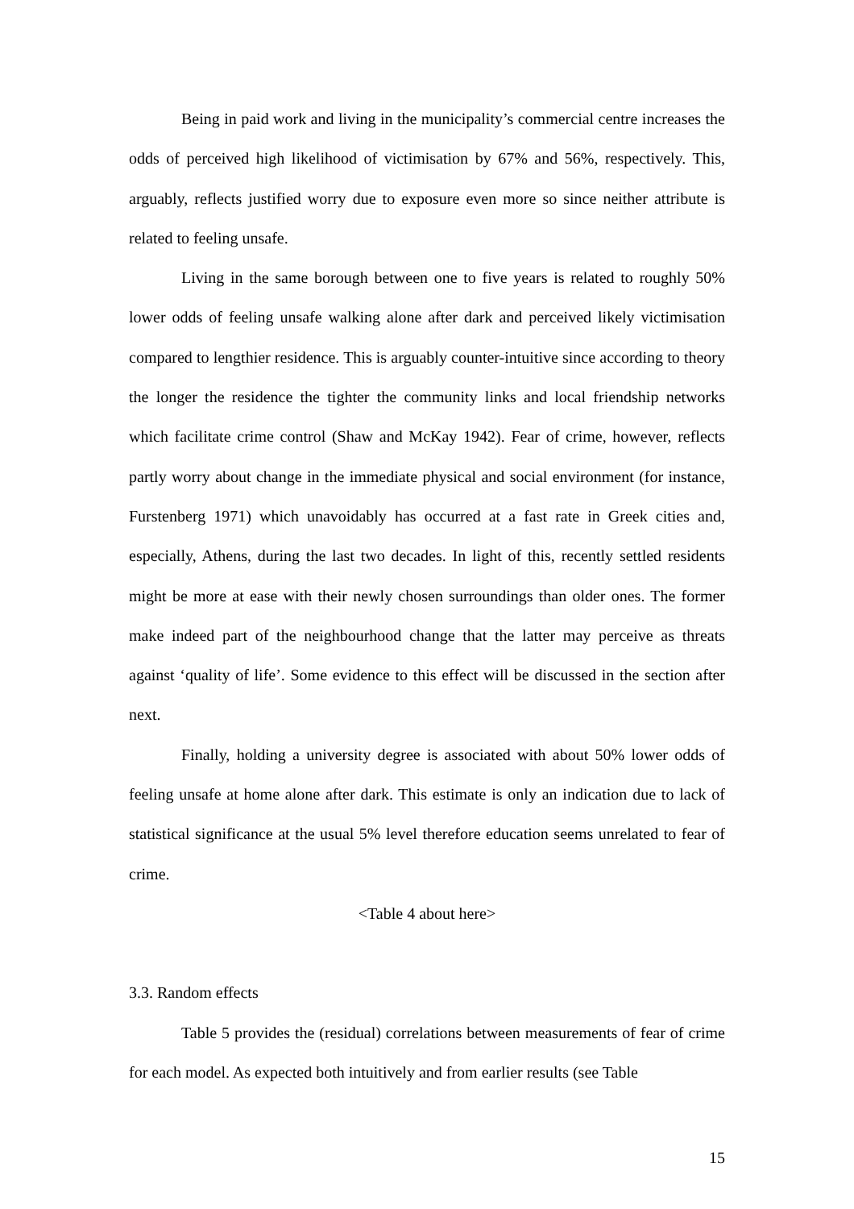Being in paid work and living in the municipality’s commercial centre increases the odds of perceived high likelihood of victimisation by 67% and 56%, respectively. This, arguably, reflects justified worry due to exposure even more so since neither attribute is related to feeling unsafe.
Living in the same borough between one to five years is related to roughly 50% lower odds of feeling unsafe walking alone after dark and perceived likely victimisation compared to lengthier residence. This is arguably counter-intuitive since according to theory the longer the residence the tighter the community links and local friendship networks which facilitate crime control (Shaw and McKay 1942). Fear of crime, however, reflects partly worry about change in the immediate physical and social environment (for instance, Furstenberg 1971) which unavoidably has occurred at a fast rate in Greek cities and, especially, Athens, during the last two decades. In light of this, recently settled residents might be more at ease with their newly chosen surroundings than older ones. The former make indeed part of the neighbourhood change that the latter may perceive as threats against ‘quality of life’. Some evidence to this effect will be discussed in the section after next.
Finally, holding a university degree is associated with about 50% lower odds of feeling unsafe at home alone after dark. This estimate is only an indication due to lack of statistical significance at the usual 5% level therefore education seems unrelated to fear of crime.
<Table 4 about here>
3.3. Random effects
Table 5 provides the (residual) correlations between measurements of fear of crime for each model. As expected both intuitively and from earlier results (see Table
15